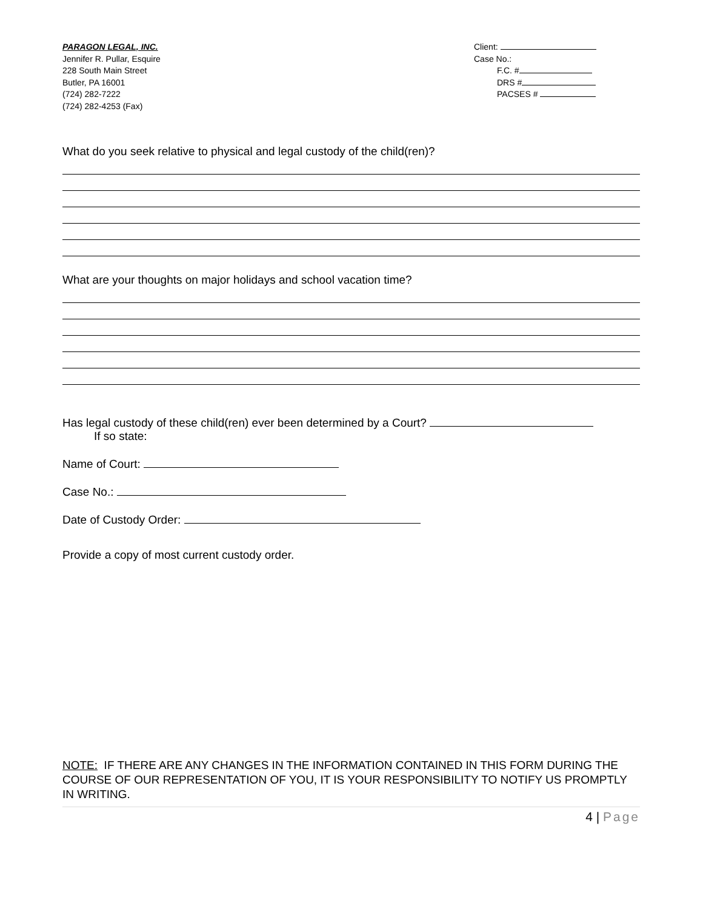PARAGON LEGAL, INC.
Jennifer R. Pullar, Esquire
228 South Main Street
Butler, PA 16001
(724) 282-7222
(724) 282-4253 (Fax)
Client:
Case No.:
F.C. #
DRS #
PACSES #
What do you seek relative to physical and legal custody of the child(ren)?
What are your thoughts on major holidays and school vacation time?
Has legal custody of these child(ren) ever been determined by a Court?
If so state:
Name of Court:
Case No.:
Date of Custody Order:
Provide a copy of most current custody order.
NOTE: IF THERE ARE ANY CHANGES IN THE INFORMATION CONTAINED IN THIS FORM DURING THE COURSE OF OUR REPRESENTATION OF YOU, IT IS YOUR RESPONSIBILITY TO NOTIFY US PROMPTLY IN WRITING.
4 | Page